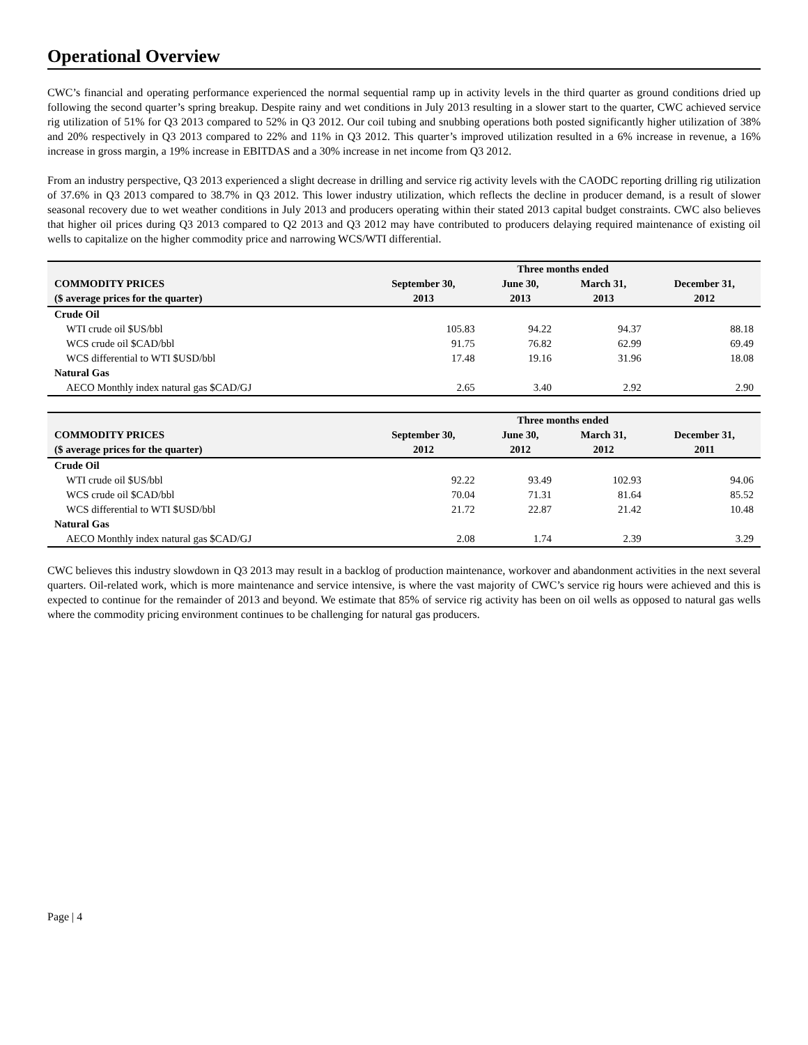Operational Overview
CWC’s financial and operating performance experienced the normal sequential ramp up in activity levels in the third quarter as ground conditions dried up following the second quarter’s spring breakup. Despite rainy and wet conditions in July 2013 resulting in a slower start to the quarter, CWC achieved service rig utilization of 51% for Q3 2013 compared to 52% in Q3 2012. Our coil tubing and snubbing operations both posted significantly higher utilization of 38% and 20% respectively in Q3 2013 compared to 22% and 11% in Q3 2012. This quarter’s improved utilization resulted in a 6% increase in revenue, a 16% increase in gross margin, a 19% increase in EBITDAS and a 30% increase in net income from Q3 2012.
From an industry perspective, Q3 2013 experienced a slight decrease in drilling and service rig activity levels with the CAODC reporting drilling rig utilization of 37.6% in Q3 2013 compared to 38.7% in Q3 2012. This lower industry utilization, which reflects the decline in producer demand, is a result of slower seasonal recovery due to wet weather conditions in July 2013 and producers operating within their stated 2013 capital budget constraints. CWC also believes that higher oil prices during Q3 2013 compared to Q2 2013 and Q3 2012 may have contributed to producers delaying required maintenance of existing oil wells to capitalize on the higher commodity price and narrowing WCS/WTI differential.
| | Three months ended | | | |
| --- | --- | --- | --- | --- |
| COMMODITY PRICES | September 30, | June 30, | March 31, | December 31, |
| ($ average prices for the quarter) | 2013 | 2013 | 2013 | 2012 |
| Crude Oil | | | | |
| WTI crude oil $US/bbl | 105.83 | 94.22 | 94.37 | 88.18 |
| WCS crude oil $CAD/bbl | 91.75 | 76.82 | 62.99 | 69.49 |
| WCS differential to WTI $USD/bbl | 17.48 | 19.16 | 31.96 | 18.08 |
| Natural Gas | | | | |
| AECO Monthly index natural gas $CAD/GJ | 2.65 | 3.40 | 2.92 | 2.90 |
| | Three months ended | | | |
| --- | --- | --- | --- | --- |
| COMMODITY PRICES | September 30, | June 30, | March 31, | December 31, |
| ($ average prices for the quarter) | 2012 | 2012 | 2012 | 2011 |
| Crude Oil | | | | |
| WTI crude oil $US/bbl | 92.22 | 93.49 | 102.93 | 94.06 |
| WCS crude oil $CAD/bbl | 70.04 | 71.31 | 81.64 | 85.52 |
| WCS differential to WTI $USD/bbl | 21.72 | 22.87 | 21.42 | 10.48 |
| Natural Gas | | | | |
| AECO Monthly index natural gas $CAD/GJ | 2.08 | 1.74 | 2.39 | 3.29 |
CWC believes this industry slowdown in Q3 2013 may result in a backlog of production maintenance, workover and abandonment activities in the next several quarters. Oil-related work, which is more maintenance and service intensive, is where the vast majority of CWC’s service rig hours were achieved and this is expected to continue for the remainder of 2013 and beyond. We estimate that 85% of service rig activity has been on oil wells as opposed to natural gas wells where the commodity pricing environment continues to be challenging for natural gas producers.
Page | 4